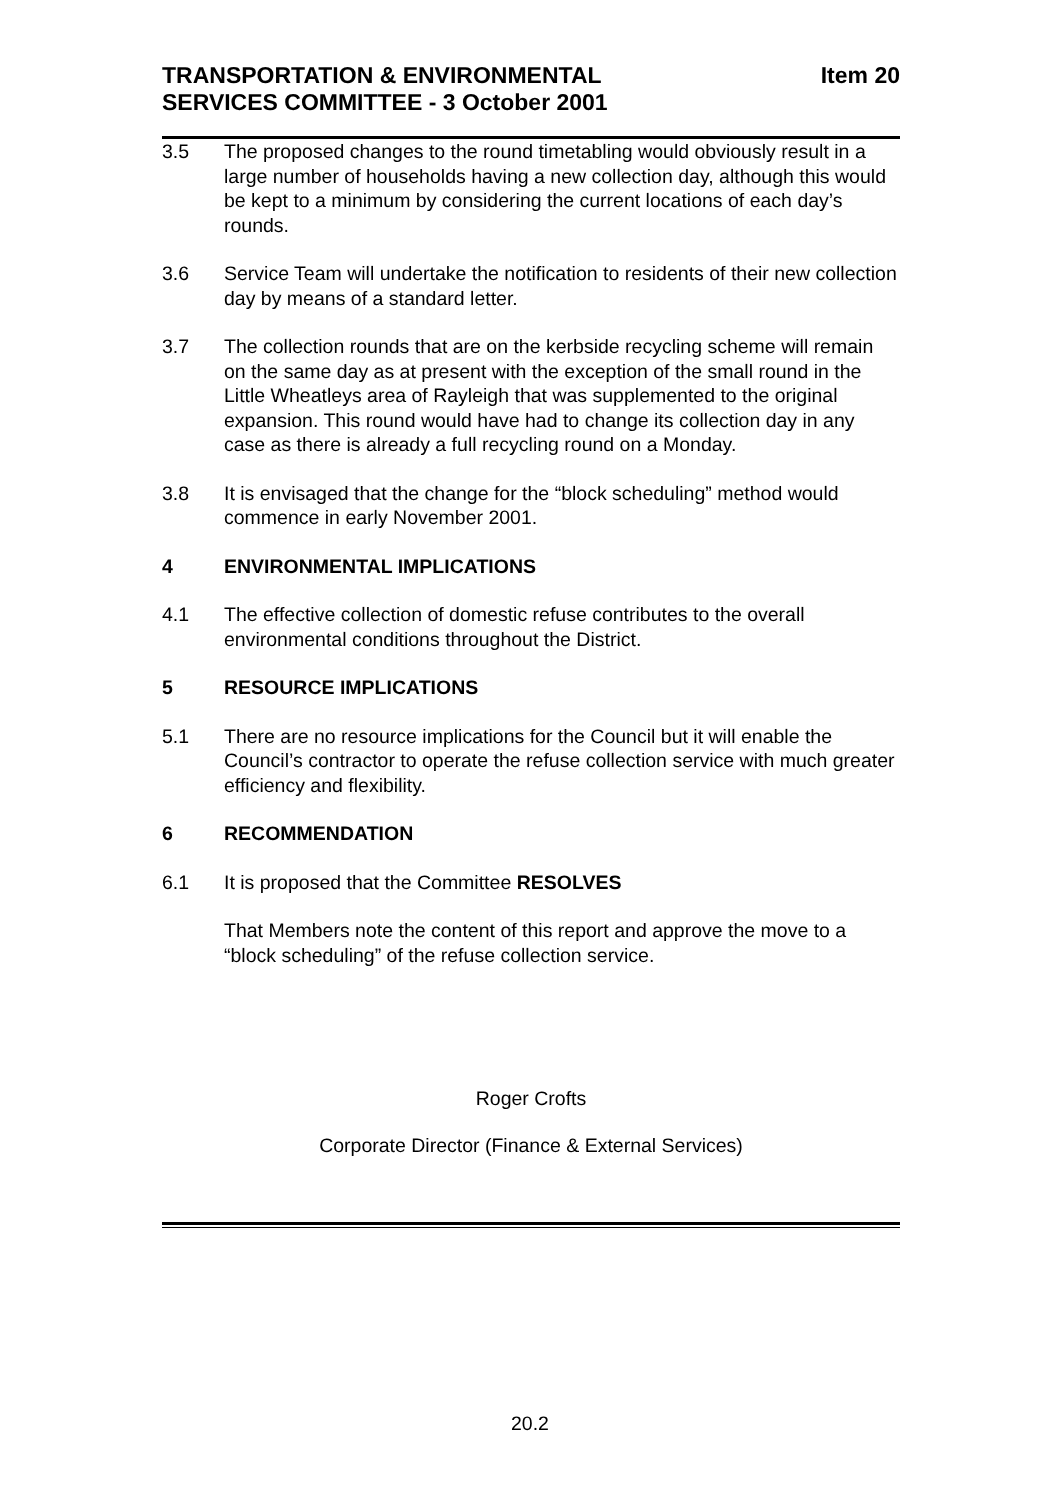TRANSPORTATION & ENVIRONMENTAL
SERVICES COMMITTEE - 3 October 2001
Item 20
3.5 The proposed changes to the round timetabling would obviously result in a large number of households having a new collection day, although this would be kept to a minimum by considering the current locations of each day’s rounds.
3.6 Service Team will undertake the notification to residents of their new collection day by means of a standard letter.
3.7 The collection rounds that are on the kerbside recycling scheme will remain on the same day as at present with the exception of the small round in the Little Wheatleys area of Rayleigh that was supplemented to the original expansion. This round would have had to change its collection day in any case as there is already a full recycling round on a Monday.
3.8 It is envisaged that the change for the “block scheduling” method would commence in early November 2001.
4 ENVIRONMENTAL IMPLICATIONS
4.1 The effective collection of domestic refuse contributes to the overall environmental conditions throughout the District.
5 RESOURCE IMPLICATIONS
5.1 There are no resource implications for the Council but it will enable the Council’s contractor to operate the refuse collection service with much greater efficiency and flexibility.
6 RECOMMENDATION
6.1 It is proposed that the Committee RESOLVES
That Members note the content of this report and approve the move to a “block scheduling” of the refuse collection service.
Roger Crofts
Corporate Director (Finance & External Services)
20.2